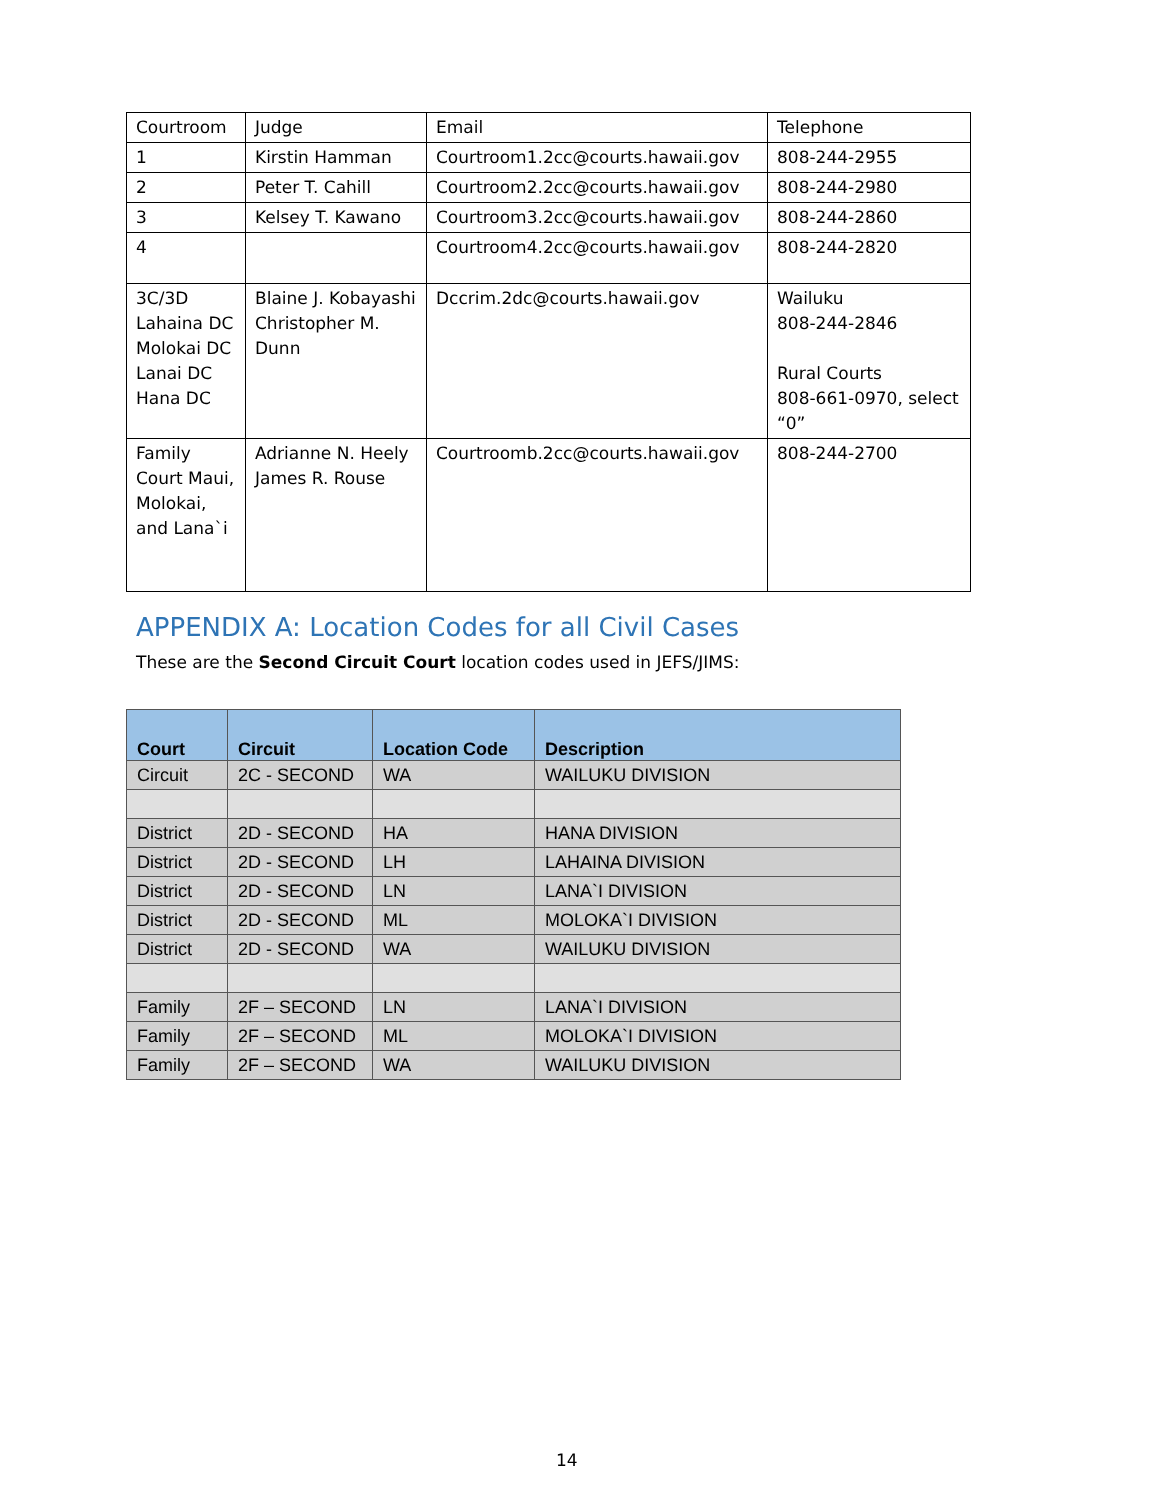| Courtroom | Judge | Email | Telephone |
| 1 | Kirstin Hamman | Courtroom1.2cc@courts.hawaii.gov | 808-244-2955 |
| 2 | Peter T. Cahill | Courtroom2.2cc@courts.hawaii.gov | 808-244-2980 |
| 3 | Kelsey T. Kawano | Courtroom3.2cc@courts.hawaii.gov | 808-244-2860 |
| 4 | | Courtroom4.2cc@courts.hawaii.gov | 808-244-2820 |
| 3C/3D Lahaina DC Molokai DC Lanai DC Hana DC | Blaine J. Kobayashi Christopher M. Dunn | Dccrim.2dc@courts.hawaii.gov | Wailuku 808-244-2846 Rural Courts 808-661-0970, select “0” |
| Family Court Maui, Molokai, and Lana`i | Adrianne N. Heely James R. Rouse | Courtroomb.2cc@courts.hawaii.gov | 808-244-2700 |
APPENDIX A: Location Codes for all Civil Cases
These are the Second Circuit Court location codes used in JEFS/JIMS:
| Court | Circuit | Location Code | Description |
| --- | --- | --- | --- |
| Circuit | 2C - SECOND | WA | WAILUKU DIVISION |
| District | 2D - SECOND | HA | HANA DIVISION |
| District | 2D - SECOND | LH | LAHAINA DIVISION |
| District | 2D - SECOND | LN | LANA`I DIVISION |
| District | 2D - SECOND | ML | MOLOKA`I DIVISION |
| District | 2D - SECOND | WA | WAILUKU DIVISION |
| Family | 2F – SECOND | LN | LANA`I DIVISION |
| Family | 2F – SECOND | ML | MOLOKA`I DIVISION |
| Family | 2F – SECOND | WA | WAILUKU DIVISION |
14